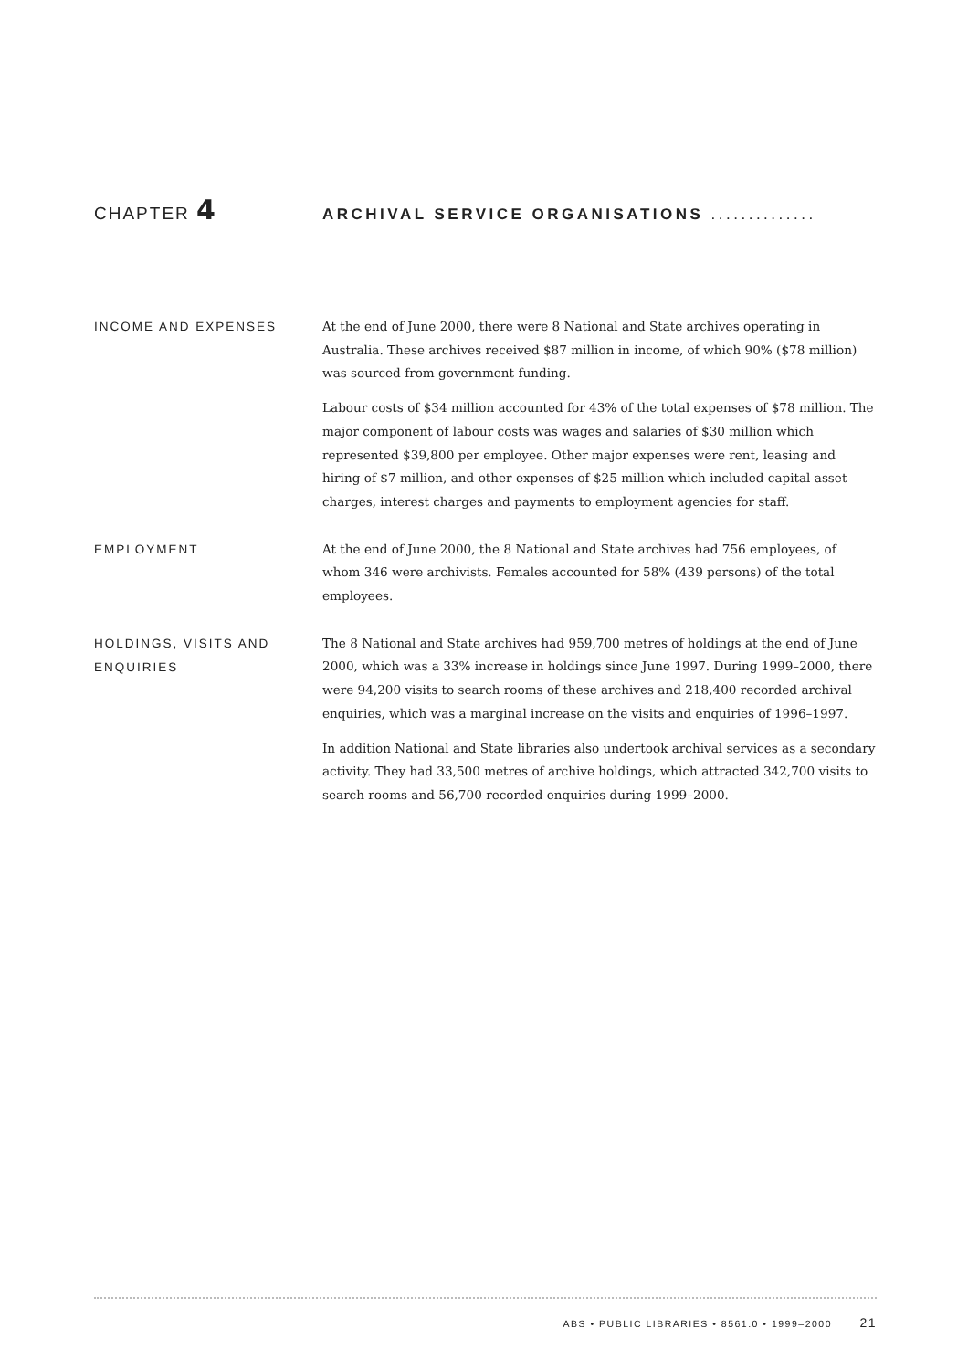CHAPTER 4
ARCHIVAL SERVICE ORGANISATIONS ..............
INCOME AND EXPENSES
At the end of June 2000, there were 8 National and State archives operating in Australia. These archives received $87 million in income, of which 90% ($78 million) was sourced from government funding.
Labour costs of $34 million accounted for 43% of the total expenses of $78 million. The major component of labour costs was wages and salaries of $30 million which represented $39,800 per employee. Other major expenses were rent, leasing and hiring of $7 million, and other expenses of $25 million which included capital asset charges, interest charges and payments to employment agencies for staff.
EMPLOYMENT
At the end of June 2000, the 8 National and State archives had 756 employees, of whom 346 were archivists. Females accounted for 58% (439 persons) of the total employees.
HOLDINGS, VISITS AND
ENQUIRIES
The 8 National and State archives had 959,700 metres of holdings at the end of June 2000, which was a 33% increase in holdings since June 1997. During 1999–2000, there were 94,200 visits to search rooms of these archives and 218,400 recorded archival enquiries, which was a marginal increase on the visits and enquiries of 1996–1997.
In addition National and State libraries also undertook archival services as a secondary activity. They had 33,500 metres of archive holdings, which attracted 342,700 visits to search rooms and 56,700 recorded enquiries during 1999–2000.
ABS • PUBLIC LIBRARIES • 8561.0 • 1999–2000 21